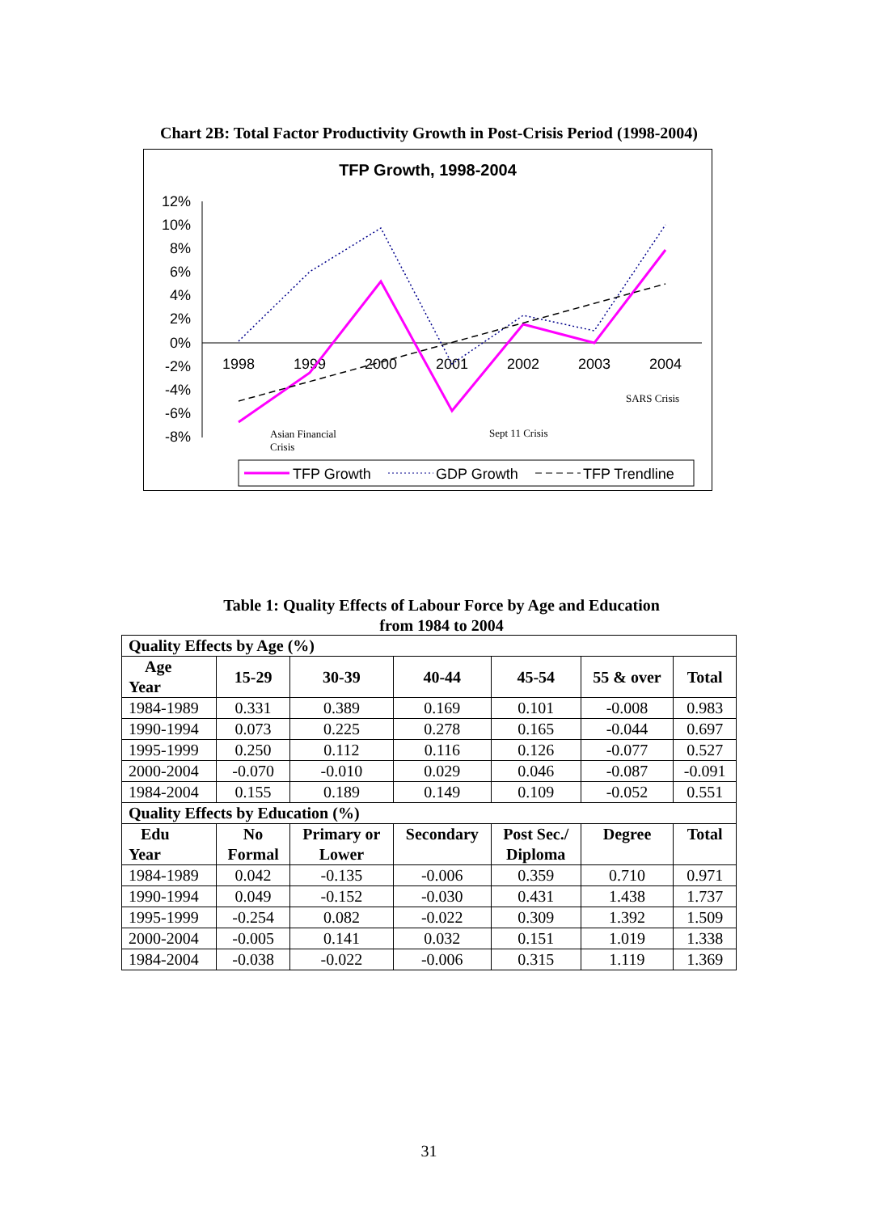Chart 2B: Total Factor Productivity Growth in Post-Crisis Period (1998-2004)
TFP Growth, 1998-2004
12%
10%
8%
6%
4%
2%
0%
-2%
-4%
-6%
-8%
1998
1999
2000
2001
2002
2003
2004
Asian Financial
Crisis
Sept 11 Crisis
SARS Crisis
TFP Growth
GDP Growth
TFP Trendline
Table 1: Quality Effects of Labour Force by Age and Education
from 1984 to 2004
| Quality Effects by Age (%) | | | | | | |
| Age Year | 15-29 | 30-39 | 40-44 | 45-54 | 55 & over | Total |
| 1984-1989 | 0.331 | 0.389 | 0.169 | 0.101 | -0.008 | 0.983 |
| 1990-1994 | 0.073 | 0.225 | 0.278 | 0.165 | -0.044 | 0.697 |
| 1995-1999 | 0.250 | 0.112 | 0.116 | 0.126 | -0.077 | 0.527 |
| 2000-2004 | -0.070 | -0.010 | 0.029 | 0.046 | -0.087 | -0.091 |
| 1984-2004 | 0.155 | 0.189 | 0.149 | 0.109 | -0.052 | 0.551 |
| Quality Effects by Education (%) | | | | | | |
| Edu Year | No Formal | Primary or Lower | Secondary | Post Sec./ Diploma | Degree | Total |
| 1984-1989 | 0.042 | -0.135 | -0.006 | 0.359 | 0.710 | 0.971 |
| 1990-1994 | 0.049 | -0.152 | -0.030 | 0.431 | 1.438 | 1.737 |
| 1995-1999 | -0.254 | 0.082 | -0.022 | 0.309 | 1.392 | 1.509 |
| 2000-2004 | -0.005 | 0.141 | 0.032 | 0.151 | 1.019 | 1.338 |
| 1984-2004 | -0.038 | -0.022 | -0.006 | 0.315 | 1.119 | 1.369 |
31